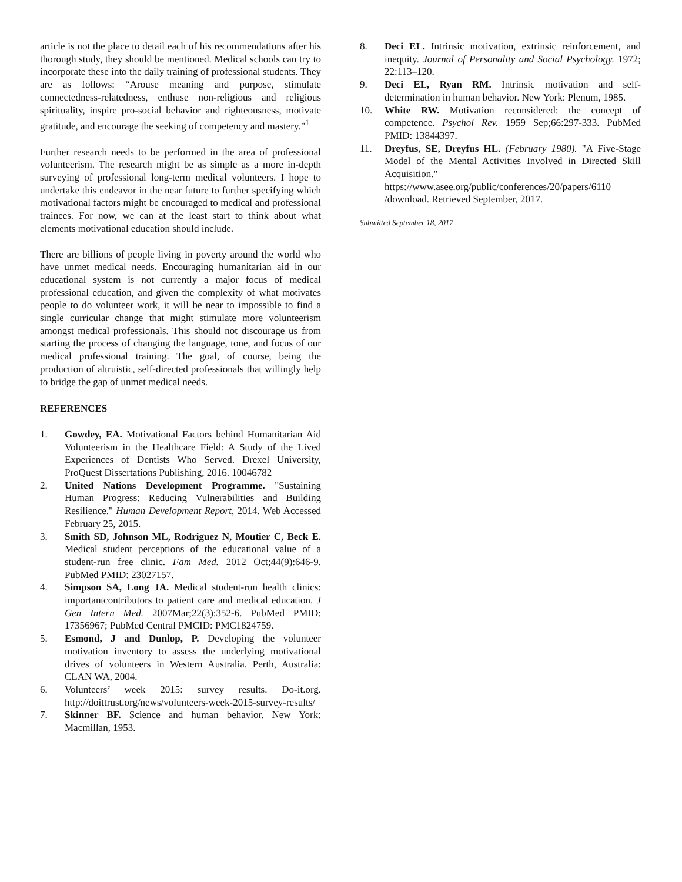article is not the place to detail each of his recommendations after his thorough study, they should be mentioned. Medical schools can try to incorporate these into the daily training of professional students. They are as follows: “Arouse meaning and purpose, stimulate connectedness-relatedness, enthuse non-religious and religious spirituality, inspire pro-social behavior and righteousness, motivate gratitude, and encourage the seeking of competency and mastery.”<sup>1</sup>
Further research needs to be performed in the area of professional volunteerism. The research might be as simple as a more in-depth surveying of professional long-term medical volunteers. I hope to undertake this endeavor in the near future to further specifying which motivational factors might be encouraged to medical and professional trainees. For now, we can at the least start to think about what elements motivational education should include.
There are billions of people living in poverty around the world who have unmet medical needs. Encouraging humanitarian aid in our educational system is not currently a major focus of medical professional education, and given the complexity of what motivates people to do volunteer work, it will be near to impossible to find a single curricular change that might stimulate more volunteerism amongst medical professionals. This should not discourage us from starting the process of changing the language, tone, and focus of our medical professional training. The goal, of course, being the production of altruistic, self-directed professionals that willingly help to bridge the gap of unmet medical needs.
REFERENCES
1. Gowdey, EA. Motivational Factors behind Humanitarian Aid Volunteerism in the Healthcare Field: A Study of the Lived Experiences of Dentists Who Served. Drexel University, ProQuest Dissertations Publishing, 2016. 10046782
2. United Nations Development Programme. "Sustaining Human Progress: Reducing Vulnerabilities and Building Resilience." Human Development Report, 2014. Web Accessed February 25, 2015.
3. Smith SD, Johnson ML, Rodriguez N, Moutier C, Beck E. Medical student perceptions of the educational value of a student-run free clinic. Fam Med. 2012 Oct;44(9):646-9. PubMed PMID: 23027157.
4. Simpson SA, Long JA. Medical student-run health clinics: importantcontributors to patient care and medical education. J Gen Intern Med. 2007Mar;22(3):352-6. PubMed PMID: 17356967; PubMed Central PMCID: PMC1824759.
5. Esmond, J and Dunlop, P. Developing the volunteer motivation inventory to assess the underlying motivational drives of volunteers in Western Australia. Perth, Australia: CLAN WA, 2004.
6. Volunteers’ week 2015: survey results. Do-it.org. http://doittrust.org/news/volunteers-week-2015-survey-results/
7. Skinner BF. Science and human behavior. New York: Macmillan, 1953.
8. Deci EL. Intrinsic motivation, extrinsic reinforcement, and inequity. Journal of Personality and Social Psychology. 1972; 22:113–120.
9. Deci EL, Ryan RM. Intrinsic motivation and self-determination in human behavior. New York: Plenum, 1985.
10. White RW. Motivation reconsidered: the concept of competence. Psychol Rev. 1959 Sep;66:297-333. PubMed PMID: 13844397.
11. Dreyfus, SE, Dreyfus HL. (February 1980). "A Five-Stage Model of the Mental Activities Involved in Directed Skill Acquisition." https://www.asee.org/public/conferences/20/papers/6110 /download. Retrieved September, 2017.
Submitted September 18, 2017